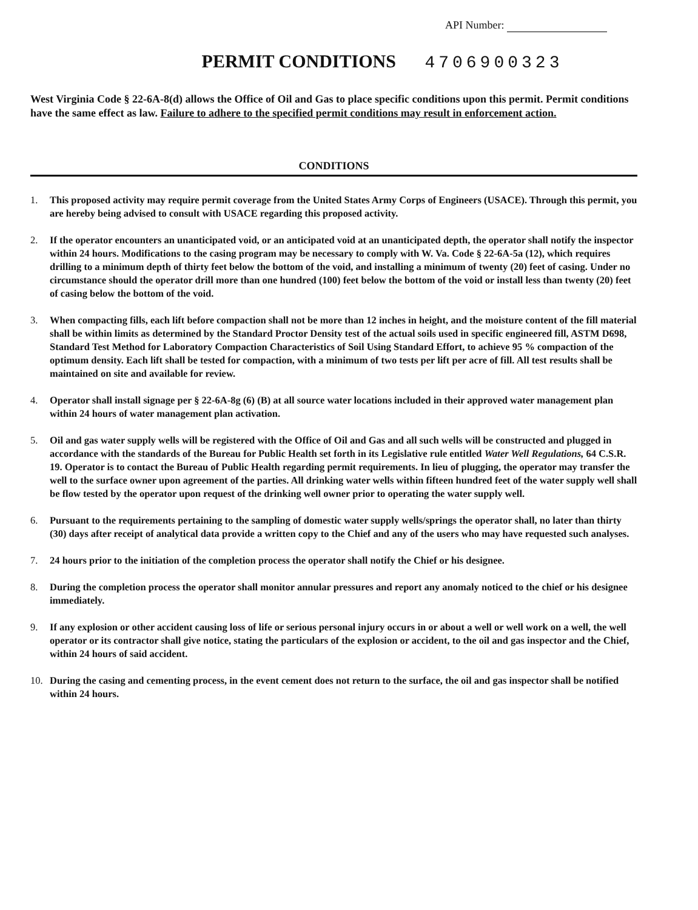API Number:
PERMIT CONDITIONS 4706900323
West Virginia Code § 22-6A-8(d) allows the Office of Oil and Gas to place specific conditions upon this permit. Permit conditions have the same effect as law. Failure to adhere to the specified permit conditions may result in enforcement action.
CONDITIONS
1. This proposed activity may require permit coverage from the United States Army Corps of Engineers (USACE). Through this permit, you are hereby being advised to consult with USACE regarding this proposed activity.
2. If the operator encounters an unanticipated void, or an anticipated void at an unanticipated depth, the operator shall notify the inspector within 24 hours. Modifications to the casing program may be necessary to comply with W. Va. Code § 22-6A-5a (12), which requires drilling to a minimum depth of thirty feet below the bottom of the void, and installing a minimum of twenty (20) feet of casing. Under no circumstance should the operator drill more than one hundred (100) feet below the bottom of the void or install less than twenty (20) feet of casing below the bottom of the void.
3. When compacting fills, each lift before compaction shall not be more than 12 inches in height, and the moisture content of the fill material shall be within limits as determined by the Standard Proctor Density test of the actual soils used in specific engineered fill, ASTM D698, Standard Test Method for Laboratory Compaction Characteristics of Soil Using Standard Effort, to achieve 95 % compaction of the optimum density. Each lift shall be tested for compaction, with a minimum of two tests per lift per acre of fill. All test results shall be maintained on site and available for review.
4. Operator shall install signage per § 22-6A-8g (6) (B) at all source water locations included in their approved water management plan within 24 hours of water management plan activation.
5. Oil and gas water supply wells will be registered with the Office of Oil and Gas and all such wells will be constructed and plugged in accordance with the standards of the Bureau for Public Health set forth in its Legislative rule entitled Water Well Regulations, 64 C.S.R. 19. Operator is to contact the Bureau of Public Health regarding permit requirements. In lieu of plugging, the operator may transfer the well to the surface owner upon agreement of the parties. All drinking water wells within fifteen hundred feet of the water supply well shall be flow tested by the operator upon request of the drinking well owner prior to operating the water supply well.
6. Pursuant to the requirements pertaining to the sampling of domestic water supply wells/springs the operator shall, no later than thirty (30) days after receipt of analytical data provide a written copy to the Chief and any of the users who may have requested such analyses.
7. 24 hours prior to the initiation of the completion process the operator shall notify the Chief or his designee.
8. During the completion process the operator shall monitor annular pressures and report any anomaly noticed to the chief or his designee immediately.
9. If any explosion or other accident causing loss of life or serious personal injury occurs in or about a well or well work on a well, the well operator or its contractor shall give notice, stating the particulars of the explosion or accident, to the oil and gas inspector and the Chief, within 24 hours of said accident.
10. During the casing and cementing process, in the event cement does not return to the surface, the oil and gas inspector shall be notified within 24 hours.